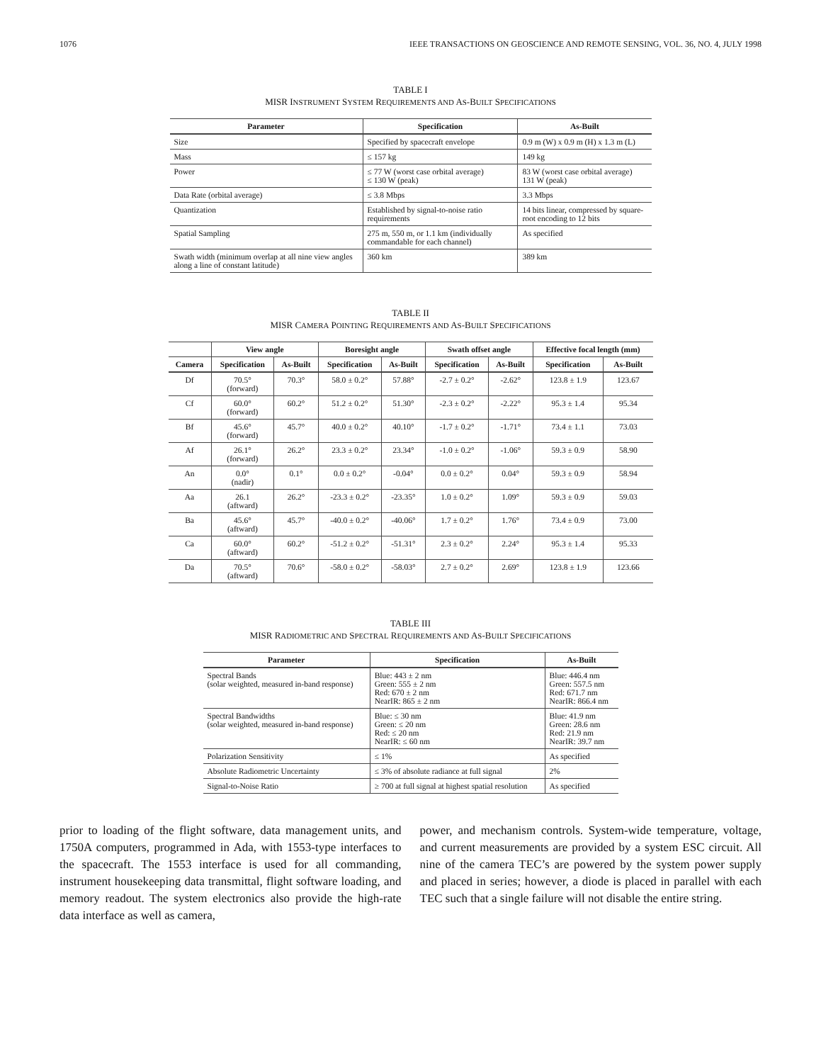1076 IEEE TRANSACTIONS ON GEOSCIENCE AND REMOTE SENSING, VOL. 36, NO. 4, JULY 1998
TABLE I
MISR INSTRUMENT SYSTEM REQUIREMENTS AND AS-BUILT SPECIFICATIONS
| Parameter | Specification | As-Built |
| --- | --- | --- |
| Size | Specified by spacecraft envelope | 0.9 m (W) x 0.9 m (H) x 1.3 m (L) |
| Mass | ≤ 157 kg | 149 kg |
| Power | ≤ 77 W (worst case orbital average) ≤ 130 W (peak) | 83 W (worst case orbital average) 131 W (peak) |
| Data Rate (orbital average) | ≤ 3.8 Mbps | 3.3 Mbps |
| Quantization | Established by signal-to-noise ratio requirements | 14 bits linear, compressed by square-root encoding to 12 bits |
| Spatial Sampling | 275 m, 550 m, or 1.1 km (individually commandable for each channel) | As specified |
| Swath width (minimum overlap at all nine view angles along a line of constant latitude) | 360 km | 389 km |
TABLE II
MISR CAMERA POINTING REQUIREMENTS AND AS-BUILT SPECIFICATIONS
| | View angle | | Boresight angle | | Swath offset angle | | Effective focal length (mm) | |
| --- | --- | --- | --- | --- | --- | --- | --- | --- |
| Camera | Specification | As-Built | Specification | As-Built | Specification | As-Built | Specification | As-Built |
| Df | 70.5° (forward) | 70.3° | 58.0 ± 0.2° | 57.88° | -2.7 ± 0.2° | -2.62° | 123.8 ± 1.9 | 123.67 |
| Cf | 60.0° (forward) | 60.2° | 51.2 ± 0.2° | 51.30° | -2.3 ± 0.2° | -2.22° | 95.3 ± 1.4 | 95.34 |
| Bf | 45.6° (forward) | 45.7° | 40.0 ± 0.2° | 40.10° | -1.7 ± 0.2° | -1.71° | 73.4 ± 1.1 | 73.03 |
| Af | 26.1° (forward) | 26.2° | 23.3 ± 0.2° | 23.34° | -1.0 ± 0.2° | -1.06° | 59.3 ± 0.9 | 58.90 |
| An | 0.0° (nadir) | 0.1° | 0.0 ± 0.2° | -0.04° | 0.0 ± 0.2° | 0.04° | 59.3 ± 0.9 | 58.94 |
| Aa | 26.1 (aftward) | 26.2° | -23.3 ± 0.2° | -23.35° | 1.0 ± 0.2° | 1.09° | 59.3 ± 0.9 | 59.03 |
| Ba | 45.6° (aftward) | 45.7° | -40.0 ± 0.2° | -40.06° | 1.7 ± 0.2° | 1.76° | 73.4 ± 0.9 | 73.00 |
| Ca | 60.0° (aftward) | 60.2° | -51.2 ± 0.2° | -51.31° | 2.3 ± 0.2° | 2.24° | 95.3 ± 1.4 | 95.33 |
| Da | 70.5° (aftward) | 70.6° | -58.0 ± 0.2° | -58.03° | 2.7 ± 0.2° | 2.69° | 123.8 ± 1.9 | 123.66 |
TABLE III
MISR RADIOMETRIC AND SPECTRAL REQUIREMENTS AND AS-BUILT SPECIFICATIONS
| Parameter | Specification | As-Built |
| --- | --- | --- |
| Spectral Bands (solar weighted, measured in-band response) | Blue: 443 ± 2 nm Green: 555 ± 2 nm Red: 670 ± 2 nm NearIR: 865 ± 2 nm | Blue: 446.4 nm Green: 557.5 nm Red: 671.7 nm NearIR: 866.4 nm |
| Spectral Bandwidths (solar weighted, measured in-band response) | Blue: ≤ 30 nm Green: ≤ 20 nm Red: ≤ 20 nm NearIR: ≤ 60 nm | Blue: 41.9 nm Green: 28.6 nm Red: 21.9 nm NearIR: 39.7 nm |
| Polarization Sensitivity | ≤ 1% | As specified |
| Absolute Radiometric Uncertainty | ≤ 3% of absolute radiance at full signal | 2% |
| Signal-to-Noise Ratio | ≥ 700 at full signal at highest spatial resolution | As specified |
prior to loading of the flight software, data management units, and 1750A computers, programmed in Ada, with 1553-type interfaces to the spacecraft. The 1553 interface is used for all commanding, instrument housekeeping data transmittal, flight software loading, and memory readout. The system electronics also provide the high-rate data interface as well as camera,
power, and mechanism controls. System-wide temperature, voltage, and current measurements are provided by a system ESC circuit. All nine of the camera TEC’s are powered by the system power supply and placed in series; however, a diode is placed in parallel with each TEC such that a single failure will not disable the entire string.